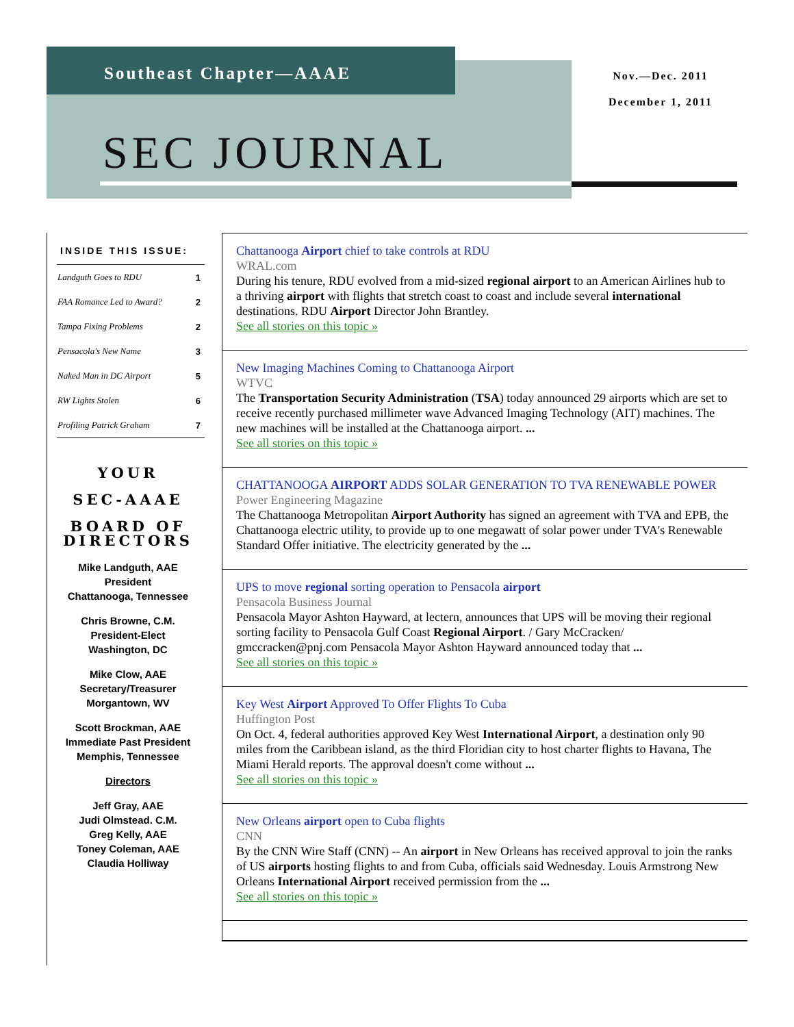Southeast Chapter—AAAE
SEC JOURNAL
Nov.—Dec. 2011
December 1, 2011
INSIDE THIS ISSUE:
| Landguth Goes to RDU | 1 |
| FAA Romance Led to Award? | 2 |
| Tampa Fixing Problems | 2 |
| Pensacola's New Name | 3 |
| Naked Man in DC Airport | 5 |
| RW Lights Stolen | 6 |
| Profiling Patrick Graham | 7 |
YOUR
SEC-AAAE
BOARD OF DIRECTORS
Mike Landguth, AAE
President
Chattanooga, Tennessee
Chris Browne, C.M.
President-Elect
Washington, DC
Mike Clow, AAE
Secretary/Treasurer
Morgantown, WV
Scott Brockman, AAE
Immediate Past President
Memphis, Tennessee
Directors
Jeff Gray, AAE
Judi Olmstead. C.M.
Greg Kelly, AAE
Toney Coleman, AAE
Claudia Holliway
Chattanooga Airport chief to take controls at RDU
WRAL.com
During his tenure, RDU evolved from a mid-sized regional airport to an American Airlines hub to a thriving airport with flights that stretch coast to coast and include several international destinations. RDU Airport Director John Brantley.
See all stories on this topic »
New Imaging Machines Coming to Chattanooga Airport
WTVC
The Transportation Security Administration (TSA) today announced 29 airports which are set to receive recently purchased millimeter wave Advanced Imaging Technology (AIT) machines. The new machines will be installed at the Chattanooga airport. ...
See all stories on this topic »
CHATTANOOGA AIRPORT ADDS SOLAR GENERATION TO TVA RENEWABLE POWER
Power Engineering Magazine
The Chattanooga Metropolitan Airport Authority has signed an agreement with TVA and EPB, the Chattanooga electric utility, to provide up to one megawatt of solar power under TVA's Renewable Standard Offer initiative. The electricity generated by the ...
UPS to move regional sorting operation to Pensacola airport
Pensacola Business Journal
Pensacola Mayor Ashton Hayward, at lectern, announces that UPS will be moving their regional sorting facility to Pensacola Gulf Coast Regional Airport. / Gary McCracken/ gmccracken@pnj.com Pensacola Mayor Ashton Hayward announced today that ...
See all stories on this topic »
Key West Airport Approved To Offer Flights To Cuba
Huffington Post
On Oct. 4, federal authorities approved Key West International Airport, a destination only 90 miles from the Caribbean island, as the third Floridian city to host charter flights to Havana, The Miami Herald reports. The approval doesn't come without ...
See all stories on this topic »
New Orleans airport open to Cuba flights
CNN
By the CNN Wire Staff (CNN) -- An airport in New Orleans has received approval to join the ranks of US airports hosting flights to and from Cuba, officials said Wednesday. Louis Armstrong New Orleans International Airport received permission from the ...
See all stories on this topic »